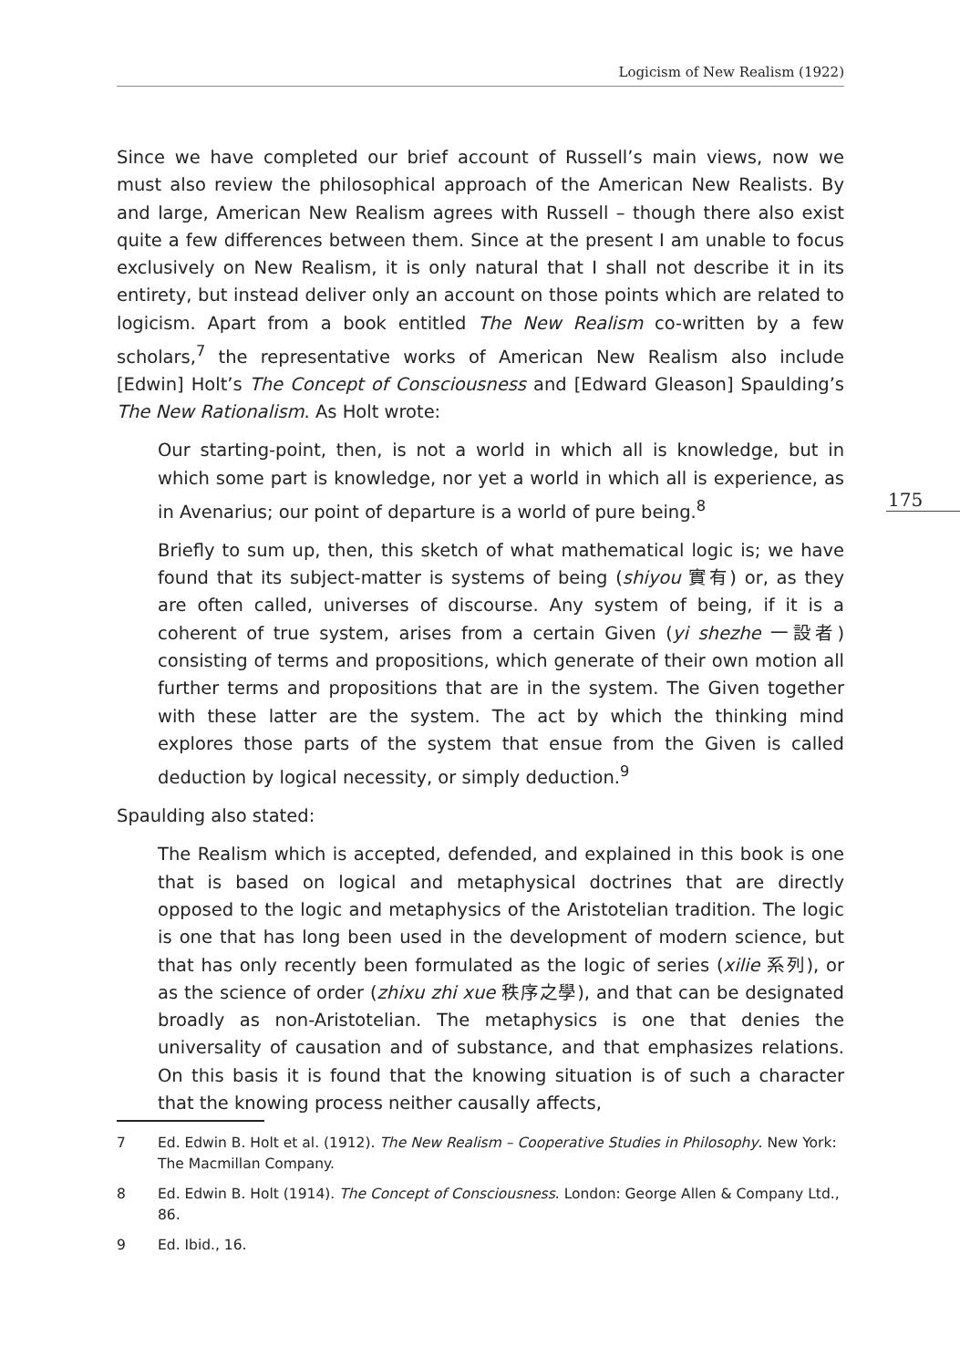Logicism of New Realism (1922)
175
Since we have completed our brief account of Russell’s main views, now we must also review the philosophical approach of the American New Realists. By and large, American New Realism agrees with Russell – though there also exist quite a few differences between them. Since at the present I am unable to focus exclusively on New Realism, it is only natural that I shall not describe it in its entirety, but instead deliver only an account on those points which are related to logicism. Apart from a book entitled The New Realism co-written by a few scholars,<sup>7</sup> the representative works of American New Realism also include [Edwin] Holt’s The Concept of Consciousness and [Edward Gleason] Spaulding’s The New Rationalism. As Holt wrote:
Our starting-point, then, is not a world in which all is knowledge, but in which some part is knowledge, nor yet a world in which all is experience, as in Avenarius; our point of departure is a world of pure being.<sup>8</sup>
Briefly to sum up, then, this sketch of what mathematical logic is; we have found that its subject-matter is systems of being (shiyou 實有) or, as they are often called, universes of discourse. Any system of being, if it is a coherent of true system, arises from a certain Given (yi shezhe 一設者) consisting of terms and propositions, which generate of their own motion all further terms and propositions that are in the system. The Given together with these latter are the system. The act by which the thinking mind explores those parts of the system that ensue from the Given is called deduction by logical necessity, or simply deduction.<sup>9</sup>
Spaulding also stated:
The Realism which is accepted, defended, and explained in this book is one that is based on logical and metaphysical doctrines that are directly opposed to the logic and metaphysics of the Aristotelian tradition. The logic is one that has long been used in the development of modern science, but that has only recently been formulated as the logic of series (xilie 系列), or as the science of order (zhixu zhi xue 秩序之學), and that can be designated broadly as non-Aristotelian. The metaphysics is one that denies the universality of causation and of substance, and that emphasizes relations. On this basis it is found that the knowing situation is of such a character that the knowing process neither causally affects,
7 Ed. Edwin B. Holt et al. (1912). The New Realism – Cooperative Studies in Philosophy. New York: The Macmillan Company.
8 Ed. Edwin B. Holt (1914). The Concept of Consciousness. London: George Allen & Company Ltd., 86.
9 Ed. Ibid., 16.